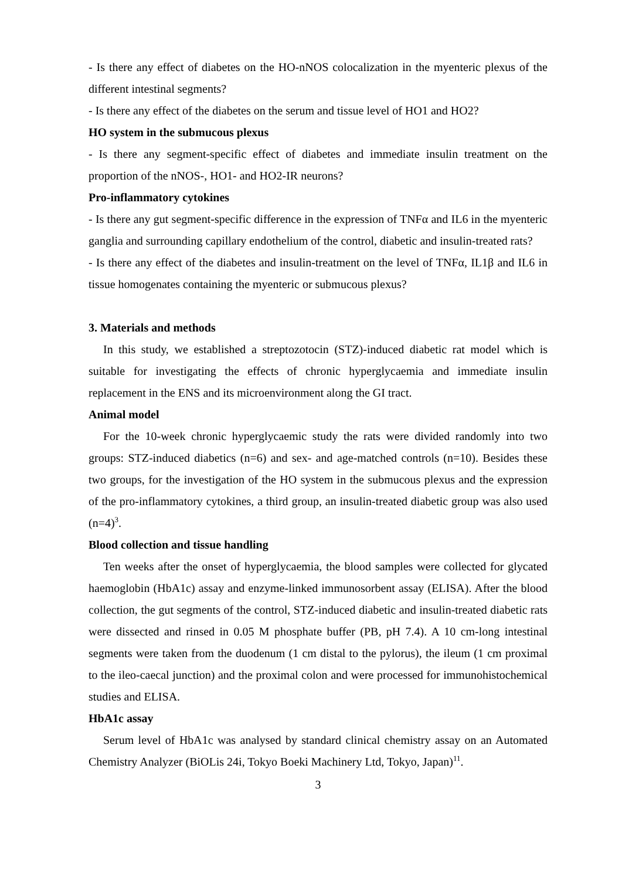- Is there any effect of diabetes on the HO-nNOS colocalization in the myenteric plexus of the different intestinal segments?
- Is there any effect of the diabetes on the serum and tissue level of HO1 and HO2?
HO system in the submucous plexus
- Is there any segment-specific effect of diabetes and immediate insulin treatment on the proportion of the nNOS-, HO1- and HO2-IR neurons?
Pro-inflammatory cytokines
- Is there any gut segment-specific difference in the expression of TNFα and IL6 in the myenteric ganglia and surrounding capillary endothelium of the control, diabetic and insulin-treated rats?
- Is there any effect of the diabetes and insulin-treatment on the level of TNFα, IL1β and IL6 in tissue homogenates containing the myenteric or submucous plexus?
3. Materials and methods
In this study, we established a streptozotocin (STZ)-induced diabetic rat model which is suitable for investigating the effects of chronic hyperglycaemia and immediate insulin replacement in the ENS and its microenvironment along the GI tract.
Animal model
For the 10-week chronic hyperglycaemic study the rats were divided randomly into two groups: STZ-induced diabetics (n=6) and sex- and age-matched controls (n=10). Besides these two groups, for the investigation of the HO system in the submucous plexus and the expression of the pro-inflammatory cytokines, a third group, an insulin-treated diabetic group was also used (n=4)<sup>3</sup>.
Blood collection and tissue handling
Ten weeks after the onset of hyperglycaemia, the blood samples were collected for glycated haemoglobin (HbA1c) assay and enzyme-linked immunosorbent assay (ELISA). After the blood collection, the gut segments of the control, STZ-induced diabetic and insulin-treated diabetic rats were dissected and rinsed in 0.05 M phosphate buffer (PB, pH 7.4). A 10 cm-long intestinal segments were taken from the duodenum (1 cm distal to the pylorus), the ileum (1 cm proximal to the ileo-caecal junction) and the proximal colon and were processed for immunohistochemical studies and ELISA.
HbA1c assay
Serum level of HbA1c was analysed by standard clinical chemistry assay on an Automated Chemistry Analyzer (BiOLis 24i, Tokyo Boeki Machinery Ltd, Tokyo, Japan)<sup>11</sup>.
3